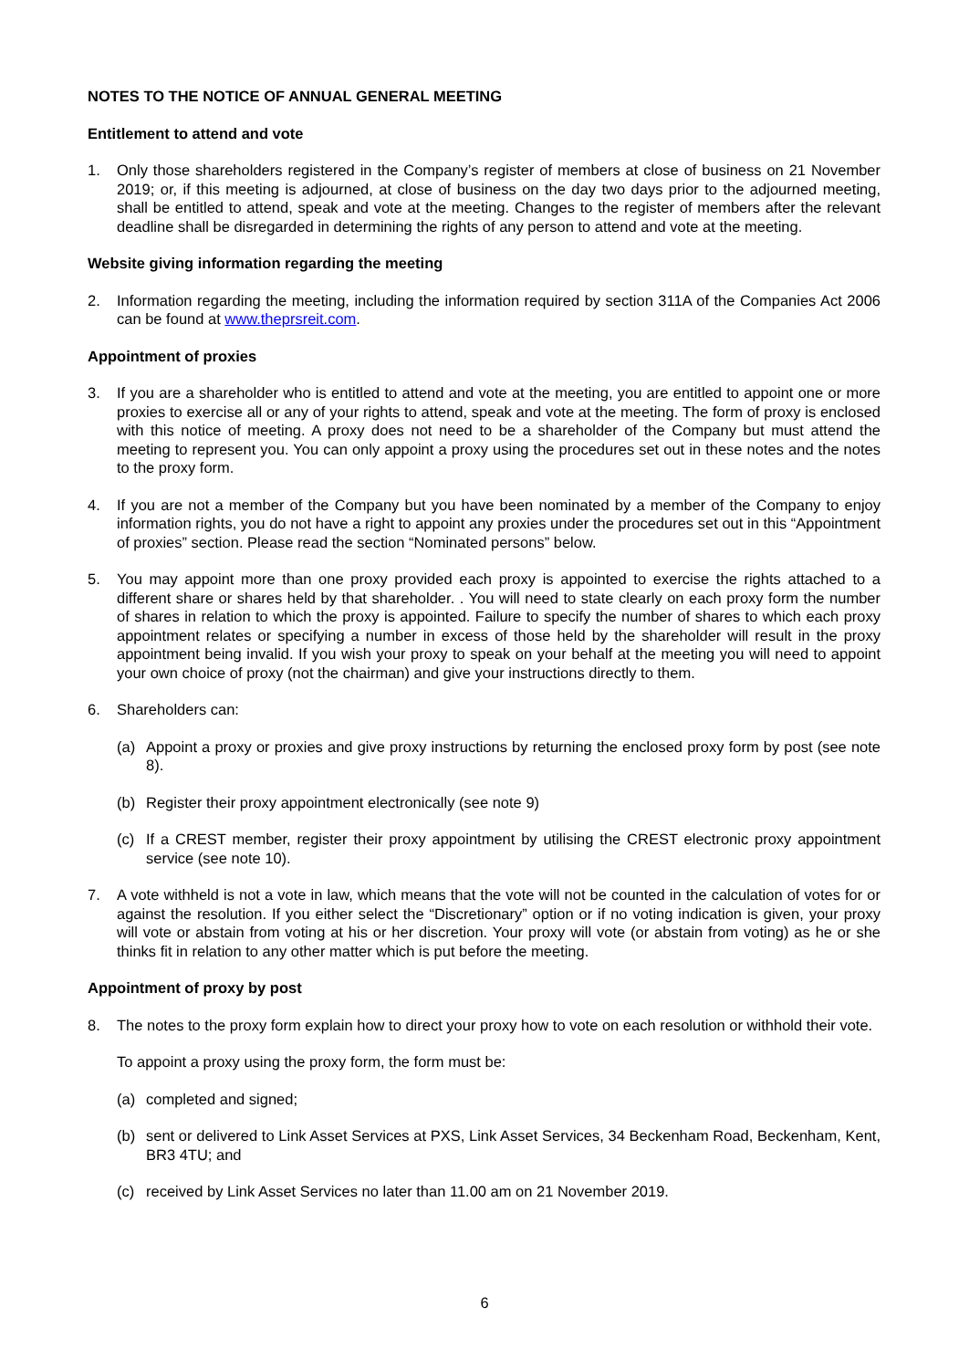NOTES TO THE NOTICE OF ANNUAL GENERAL MEETING
Entitlement to attend and vote
1. Only those shareholders registered in the Company’s register of members at close of business on 21 November 2019; or, if this meeting is adjourned, at close of business on the day two days prior to the adjourned meeting, shall be entitled to attend, speak and vote at the meeting. Changes to the register of members after the relevant deadline shall be disregarded in determining the rights of any person to attend and vote at the meeting.
Website giving information regarding the meeting
2. Information regarding the meeting, including the information required by section 311A of the Companies Act 2006 can be found at www.theprsreit.com.
Appointment of proxies
3. If you are a shareholder who is entitled to attend and vote at the meeting, you are entitled to appoint one or more proxies to exercise all or any of your rights to attend, speak and vote at the meeting. The form of proxy is enclosed with this notice of meeting. A proxy does not need to be a shareholder of the Company but must attend the meeting to represent you. You can only appoint a proxy using the procedures set out in these notes and the notes to the proxy form.
4. If you are not a member of the Company but you have been nominated by a member of the Company to enjoy information rights, you do not have a right to appoint any proxies under the procedures set out in this “Appointment of proxies” section. Please read the section “Nominated persons” below.
5. You may appoint more than one proxy provided each proxy is appointed to exercise the rights attached to a different share or shares held by that shareholder. . You will need to state clearly on each proxy form the number of shares in relation to which the proxy is appointed. Failure to specify the number of shares to which each proxy appointment relates or specifying a number in excess of those held by the shareholder will result in the proxy appointment being invalid. If you wish your proxy to speak on your behalf at the meeting you will need to appoint your own choice of proxy (not the chairman) and give your instructions directly to them.
6. Shareholders can:
(a) Appoint a proxy or proxies and give proxy instructions by returning the enclosed proxy form by post (see note 8).
(b) Register their proxy appointment electronically (see note 9)
(c) If a CREST member, register their proxy appointment by utilising the CREST electronic proxy appointment service (see note 10).
7. A vote withheld is not a vote in law, which means that the vote will not be counted in the calculation of votes for or against the resolution. If you either select the “Discretionary” option or if no voting indication is given, your proxy will vote or abstain from voting at his or her discretion. Your proxy will vote (or abstain from voting) as he or she thinks fit in relation to any other matter which is put before the meeting.
Appointment of proxy by post
8. The notes to the proxy form explain how to direct your proxy how to vote on each resolution or withhold their vote.
To appoint a proxy using the proxy form, the form must be:
(a) completed and signed;
(b) sent or delivered to Link Asset Services at PXS, Link Asset Services, 34 Beckenham Road, Beckenham, Kent, BR3 4TU; and
(c) received by Link Asset Services no later than 11.00 am on 21 November 2019.
6